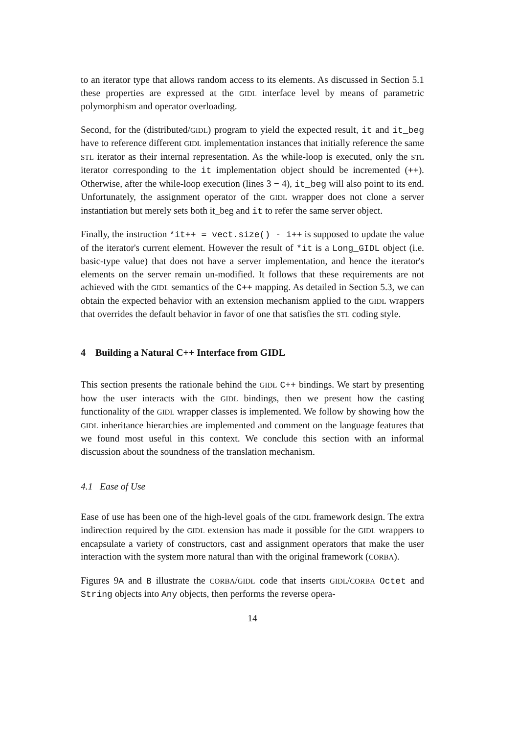to an iterator type that allows random access to its elements. As discussed in Section 5.1 these properties are expressed at the GIDL interface level by means of parametric polymorphism and operator overloading.
Second, for the (distributed/GIDL) program to yield the expected result, it and it_beg have to reference different GIDL implementation instances that initially reference the same STL iterator as their internal representation. As the while-loop is executed, only the STL iterator corresponding to the it implementation object should be incremented (++). Otherwise, after the while-loop execution (lines 3 − 4), it_beg will also point to its end. Unfortunately, the assignment operator of the GIDL wrapper does not clone a server instantiation but merely sets both it_beg and it to refer the same server object.
Finally, the instruction *it++ = vect.size() - i++ is supposed to update the value of the iterator's current element. However the result of *it is a Long_GIDL object (i.e. basic-type value) that does not have a server implementation, and hence the iterator's elements on the server remain un-modified. It follows that these requirements are not achieved with the GIDL semantics of the C++ mapping. As detailed in Section 5.3, we can obtain the expected behavior with an extension mechanism applied to the GIDL wrappers that overrides the default behavior in favor of one that satisfies the STL coding style.
4 Building a Natural C++ Interface from GIDL
This section presents the rationale behind the GIDL C++ bindings. We start by presenting how the user interacts with the GIDL bindings, then we present how the casting functionality of the GIDL wrapper classes is implemented. We follow by showing how the GIDL inheritance hierarchies are implemented and comment on the language features that we found most useful in this context. We conclude this section with an informal discussion about the soundness of the translation mechanism.
4.1 Ease of Use
Ease of use has been one of the high-level goals of the GIDL framework design. The extra indirection required by the GIDL extension has made it possible for the GIDL wrappers to encapsulate a variety of constructors, cast and assignment operators that make the user interaction with the system more natural than with the original framework (CORBA).
Figures 9A and B illustrate the CORBA/GIDL code that inserts GIDL/CORBA Octet and String objects into Any objects, then performs the reverse opera-
14